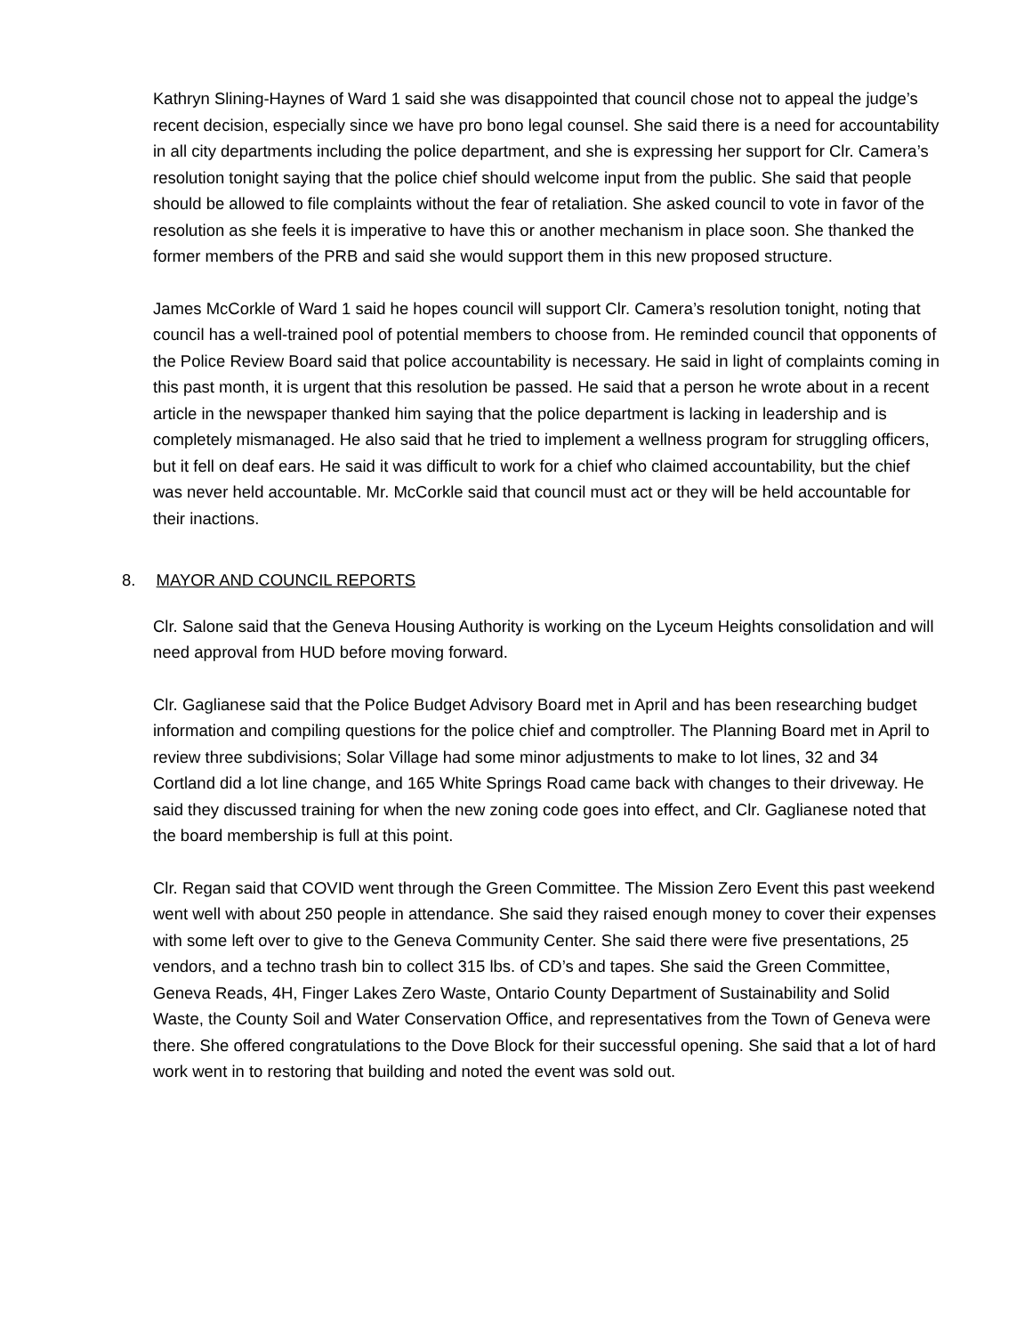Kathryn Slining-Haynes of Ward 1 said she was disappointed that council chose not to appeal the judge’s recent decision, especially since we have pro bono legal counsel. She said there is a need for accountability in all city departments including the police department, and she is expressing her support for Clr. Camera’s resolution tonight saying that the police chief should welcome input from the public. She said that people should be allowed to file complaints without the fear of retaliation. She asked council to vote in favor of the resolution as she feels it is imperative to have this or another mechanism in place soon. She thanked the former members of the PRB and said she would support them in this new proposed structure.
James McCorkle of Ward 1 said he hopes council will support Clr. Camera’s resolution tonight, noting that council has a well-trained pool of potential members to choose from. He reminded council that opponents of the Police Review Board said that police accountability is necessary. He said in light of complaints coming in this past month, it is urgent that this resolution be passed. He said that a person he wrote about in a recent article in the newspaper thanked him saying that the police department is lacking in leadership and is completely mismanaged. He also said that he tried to implement a wellness program for struggling officers, but it fell on deaf ears. He said it was difficult to work for a chief who claimed accountability, but the chief was never held accountable. Mr. McCorkle said that council must act or they will be held accountable for their inactions.
8. MAYOR AND COUNCIL REPORTS
Clr. Salone said that the Geneva Housing Authority is working on the Lyceum Heights consolidation and will need approval from HUD before moving forward.
Clr. Gaglianese said that the Police Budget Advisory Board met in April and has been researching budget information and compiling questions for the police chief and comptroller. The Planning Board met in April to review three subdivisions; Solar Village had some minor adjustments to make to lot lines, 32 and 34 Cortland did a lot line change, and 165 White Springs Road came back with changes to their driveway. He said they discussed training for when the new zoning code goes into effect, and Clr. Gaglianese noted that the board membership is full at this point.
Clr. Regan said that COVID went through the Green Committee. The Mission Zero Event this past weekend went well with about 250 people in attendance. She said they raised enough money to cover their expenses with some left over to give to the Geneva Community Center. She said there were five presentations, 25 vendors, and a techno trash bin to collect 315 lbs. of CD’s and tapes. She said the Green Committee, Geneva Reads, 4H, Finger Lakes Zero Waste, Ontario County Department of Sustainability and Solid Waste, the County Soil and Water Conservation Office, and representatives from the Town of Geneva were there. She offered congratulations to the Dove Block for their successful opening. She said that a lot of hard work went in to restoring that building and noted the event was sold out.